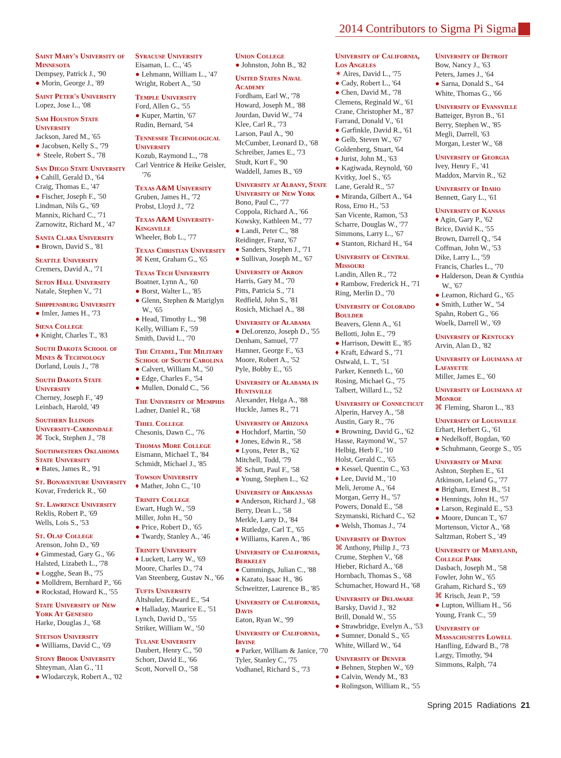2014 Contributors to Sigma Pi Sigma
Saint Mary's University of Minnesota
Dempsey, Patrick J., '90
● Morin, George J., '89
Saint Peter's University
Lopez, Jose L., '08
Sam Houston State University
Jackson, Jared M., '65
● Jacobsen, Kelly S., '79
✶ Steele, Robert S., '78
San Diego State University
♦ Cahill, Gerald D., '64
Craig, Thomas E., '47
● Fischer, Joseph F., '50
Lindman, Nils G., '69
Mannix, Richard C., '71
Zarnowitz, Richard M., '47
Santa Clara University
● Brown, David S., '81
Seattle University
Cremers, David A., '71
Seton Hall University
Natale, Stephen V., '71
Shippensburg University
● Imler, James H., '73
Siena College
♦ Knight, Charles T., '83
South Dakota School of Mines & Technology
Dorland, Louis J., '78
South Dakota State University
Cherney, Joseph F., '49
Leinbach, Harold, '49
Southern Illinois University-Carbondale
⌘ Tock, Stephen J., '78
Southwestern Oklahoma State University
● Bates, James R., '91
St. Bonaventure University
Kovar, Frederick R., '60
St. Lawrence University
Reklis, Robert P., '69
Wells, Lois S., '53
St. Olaf College
Arenson, John D., '69
♦ Gimmestad, Gary G., '66
Halsted, Lizabeth L., '78
● Logghe, Sean B., '75
● Molldrem, Bernhard P., '66
● Rockstad, Howard K., '55
State University of New York At Geneseo
Harke, Douglas J., '68
Stetson University
● Williams, David C., '69
Stony Brook University
Shteyman, Alan G., '11
● Wlodarczyk, Robert A., '02
Syracuse University
Eisaman, L. C., '45
● Lehmann, William L., '47
Wright, Robert A., '50
Temple University
Ford, Allen G., '55
● Kuper, Martin, '67
Rudin, Bernard, '54
Tennessee Technological University
Kozub, Raymond L., '78
Carl Ventrice & Heike Geisler, '76
Texas A&M University
Gruben, James H., '72
Probst, Lloyd J., '72
Texas A&M University-Kingsville
Wheeler, Bob L., '77
Texas Christian University
⌘ Kent, Graham G., '65
Texas Tech University
Boatner, Lynn A., '60
● Borst, Walter L., '85
● Glenn, Stephen & Mariglyn W., '65
● Head, Timothy L., '98
Kelly, William F., '59
Smith, David L., '70
The Citadel, The Military School of South Carolina
● Calvert, William M., '50
● Edge, Charles F., '54
● Mullen, Donald C., '56
The University of Memphis
Ladner, Daniel R., '68
Thiel College
Chesonis, Dawn C., '76
Thomas More College
Eismann, Michael T., '84
Schmidt, Michael J., '85
Towson University
♦ Mather, John C., '10
Trinity College
Ewart, Hugh W., '59
Miller, John H., '50
● Price, Robert D., '65
● Twardy, Stanley A., '46
Trinity University
♦ Luckett, Larry W., '69
Moore, Charles D., '74
Van Steenberg, Gustav N., '66
Tufts University
Altshuler, Edward E., '54
● Halladay, Maurice E., '51
Lynch, David D., '55
Striker, William W., '50
Tulane University
Daubert, Henry C., '50
Schorr, David E., '66
Scott, Norvell O., '58
Union College
● Johnston, John B., '82
United States Naval Academy
Fordham, Earl W., '78
Howard, Joseph M., '88
Jourdan, David W., '74
Klee, Carl R., '73
Larson, Paul A., '90
McCumber, Leonard D., '68
Schreiber, James E., '73
Studt, Kurt F., '90
Waddell, James B., '69
University at Albany, State University of New York
Bono, Paul C., '77
Coppola, Richard A., '66
Kowsky, Kathleen M., '77
● Landi, Peter C., '88
Reidinger, Franz, '67
● Sanders, Stephen J., '71
● Sullivan, Joseph M., '67
University of Akron
Harris, Gary M., '70
Pitts, Patricia S., '71
Redfield, John S., '81
Rosich, Michael A., '88
University of Alabama
● DeLorenzo, Joseph D., '55
Denham, Samuel, '77
Hamner, George F., '63
Moore, Robert A., '52
Pyle, Bobby E., '65
University of Alabama in Huntsville
Alexander, Helga A., '88
Huckle, James R., '71
University of Arizona
● Hochdorf, Martin, '50
♦ Jones, Edwin R., '58
● Lyons, Peter B., '62
Mitchell, Todd, '79
⌘ Schutt, Paul F., '58
● Young, Stephen L., '62
University of Arkansas
● Anderson, Richard J., '68
Berry, Dean L., '58
Merkle, Larry D., '84
● Rutledge, Carl T., '65
♦ Williams, Karen A., '86
University of California, Berkeley
● Cummings, Julian C., '88
● Kazato, Isaac H., '86
Schweitzer, Laurence B., '85
University of California, Davis
Eaton, Ryan W., '99
University of California, Irvine
● Parker, William & Janice, '70
Tyler, Stanley C., '75
Vodhanel, Richard S., '73
University of California, Los Angeles
✶ Aires, David L., '75
● Cady, Robert L., '64
● Chen, David M., '78
Clemens, Reginald W., '61
Crane, Christopher M., '87
Farrand, Donald V., '61
● Garfinkle, David R., '61
● Gelb, Steven W., '67
Goldenberg, Stuart, '64
♦ Jurist, John M., '63
● Kagiwada, Reynold, '60
Kvitky, Joel S., '65
Lane, Gerald R., '57
● Miranda, Gilbert A., '64
Ross, Erno H., '53
San Vicente, Ramon, '53
Scharre, Douglas W., '77
Simmons, Larry L., '67
● Stanton, Richard H., '64
University of Central Missouri
Landin, Allen R., '72
♦ Rambow, Frederick H., '71
Ring, Merlin D., '70
University of Colorado Boulder
Beavers, Glenn A., '61
Bellotti, John E., '79
● Harrison, Dewitt E., '85
♦ Kraft, Edward S., '71
Ostwald, L. T., '51
Parker, Kenneth L., '60
Rosing, Michael G., '75
Talbert, Willard L., '52
University of Connecticut
Alperin, Harvey A., '58
Austin, Gary R., '76
● Browning, David G., '62
Hasse, Raymond W., '57
Helbig, Herb F., '10
Holst, Gerald C., '65
● Kessel, Quentin C., '63
♦ Lee, David M., '10
Meli, Jerome A., '64
Morgan, Gerry H., '57
Powers, Donald E., '58
Szymanski, Richard C., '62
● Welsh, Thomas J., '74
University of Dayton
⌘ Anthony, Philip J., '73
Crume, Stephen V., '68
Hieber, Richard A., '68
Hornbach, Thomas S., '68
Schumacher, Howard H., '68
University of Delaware
Barsky, David J., '82
Brill, Donald W., '55
● Strawbridge, Evelyn A., '53
● Sumner, Donald S., '65
White, Willard W., '64
University of Denver
● Behnen, Stephen W., '69
● Calvin, Wendy M., '83
● Rolingson, William R., '55
University of Detroit
Bow, Nancy J., '63
Peters, James J., '64
● Sarna, Donald S., '64
White, Thomas G., '66
University of Evansville
Batteiger, Byron B., '61
Berry, Stephen W., '85
Megli, Darrell, '63
Morgan, Lester W., '68
University of Georgia
Ivey, Henry F., '41
Maddox, Marvin R., '62
University of Idaho
Bennett, Gary L., '61
University of Kansas
♦ Agin, Gary P., '62
Brice, David K., '55
Brown, Darrell Q., '54
Coffman, John W., '53
Dike, Larry L., '59
Francis, Charles L., '70
● Halderson, Dean & Cynthia W., '67
● Leamon, Richard G., '65
● Smith, Luther W., '54
Spahn, Robert G., '66
Woelk, Darrell W., '69
University of Kentucky
Arvin, Alan D., '82
University of Louisiana at Lafayette
Miller, James E., '60
University of Louisiana at Monroe
⌘ Fleming, Sharon L., '83
University of Louisville
Erhart, Herbert G., '61
● Nedelkoff, Bogdan, '60
● Schuhmann, George S., '05
University of Maine
Ashton, Stephen E., '61
Atkinson, Leland G., '77
● Brigham, Ernest B., '51
● Hennings, John H., '57
● Larson, Reginald E., '53
● Moore, Duncan T., '67
Mortenson, Victor A., '68
Saltzman, Robert S., '49
University of Maryland, College Park
Dasbach, Joseph M., '58
Fowler, John W., '65
Graham, Richard S., '69
⌘ Krisch, Jean P., '59
● Lupton, William H., '56
Young, Frank C., '59
University of Massachusetts Lowell
Hanfling, Edward B., '78
Largy, Timothy, '94
Simmons, Ralph, '74
Spring 2015 Radiations 21